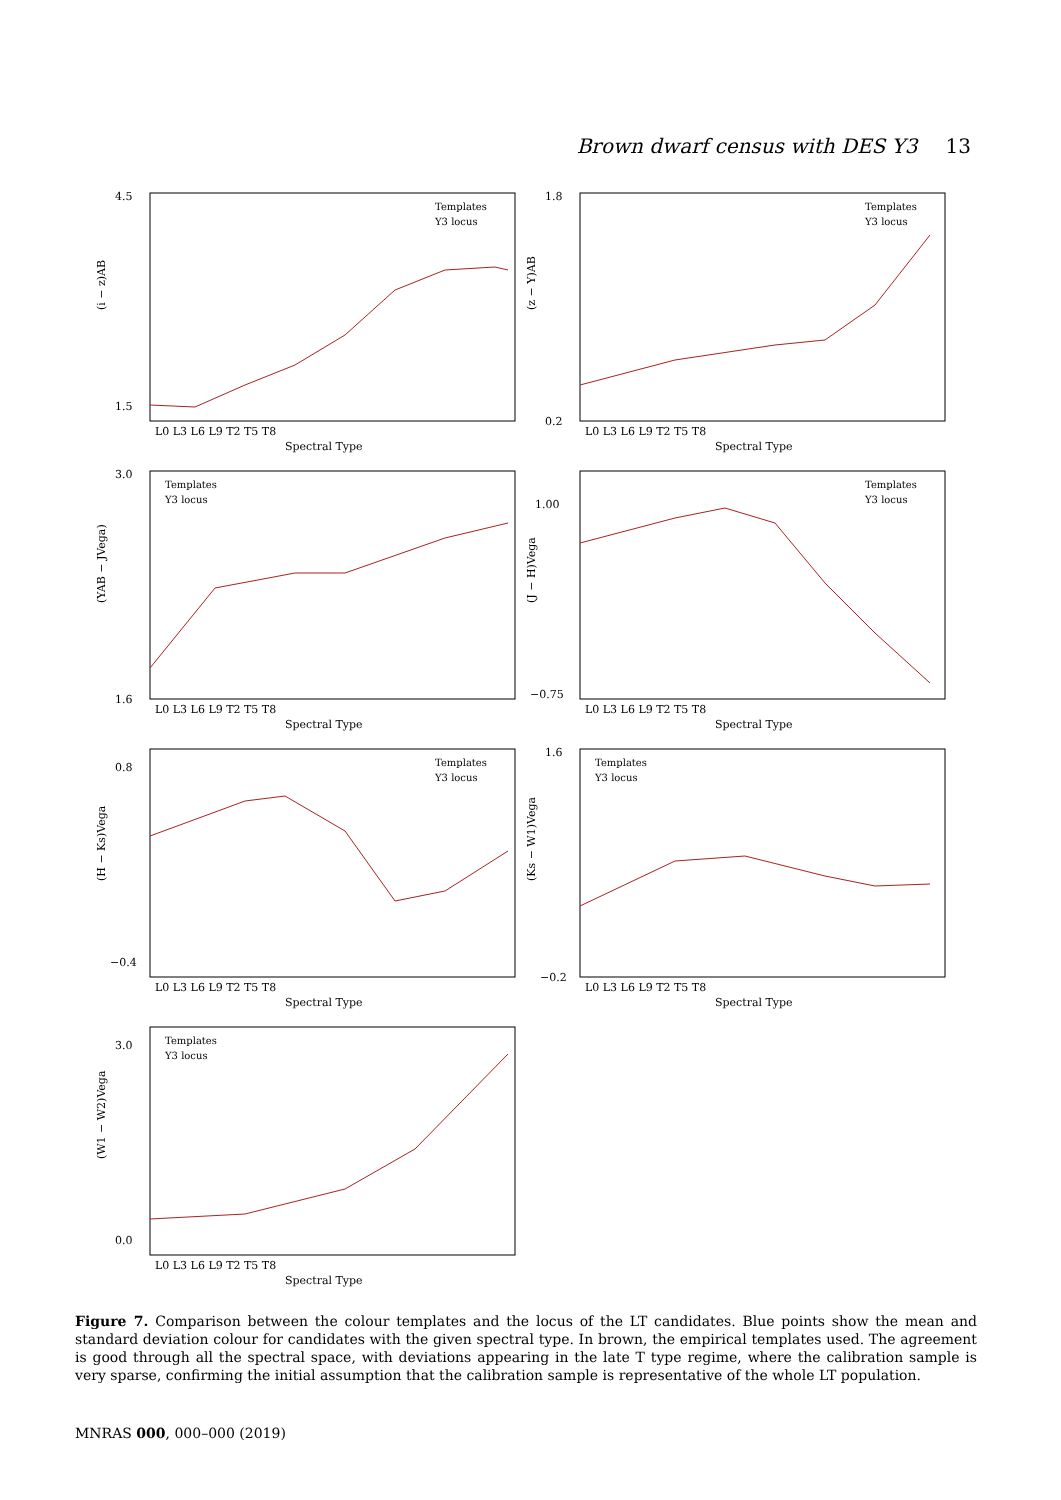Brown dwarf census with DES Y3 13
(i − z)AB
4.5
1.5
Templates
Y3 locus
L0 L3 L6 L9 T2 T5 T8
Spectral Type
(z − Y)AB
1.8
0.2
Templates
Y3 locus
L0 L3 L6 L9 T2 T5 T8
Spectral Type
(YAB − JVega)
3.0
1.6
Templates
Y3 locus
L0 L3 L6 L9 T2 T5 T8
Spectral Type
(J − H)Vega
1.00
−0.75
Templates
Y3 locus
L0 L3 L6 L9 T2 T5 T8
Spectral Type
(H − Ks)Vega
0.8
−0.4
Templates
Y3 locus
L0 L3 L6 L9 T2 T5 T8
Spectral Type
(Ks − W1)Vega
1.6
−0.2
Templates
Y3 locus
L0 L3 L6 L9 T2 T5 T8
Spectral Type
(W1 − W2)Vega
3.0
0.0
Templates
Y3 locus
L0 L3 L6 L9 T2 T5 T8
Spectral Type
Figure 7. Comparison between the colour templates and the locus of the LT candidates. Blue points show the mean and standard deviation colour for candidates with the given spectral type. In brown, the empirical templates used. The agreement is good through all the spectral space, with deviations appearing in the late T type regime, where the calibration sample is very sparse, confirming the initial assumption that the calibration sample is representative of the whole LT population.
MNRAS 000, 000–000 (2019)